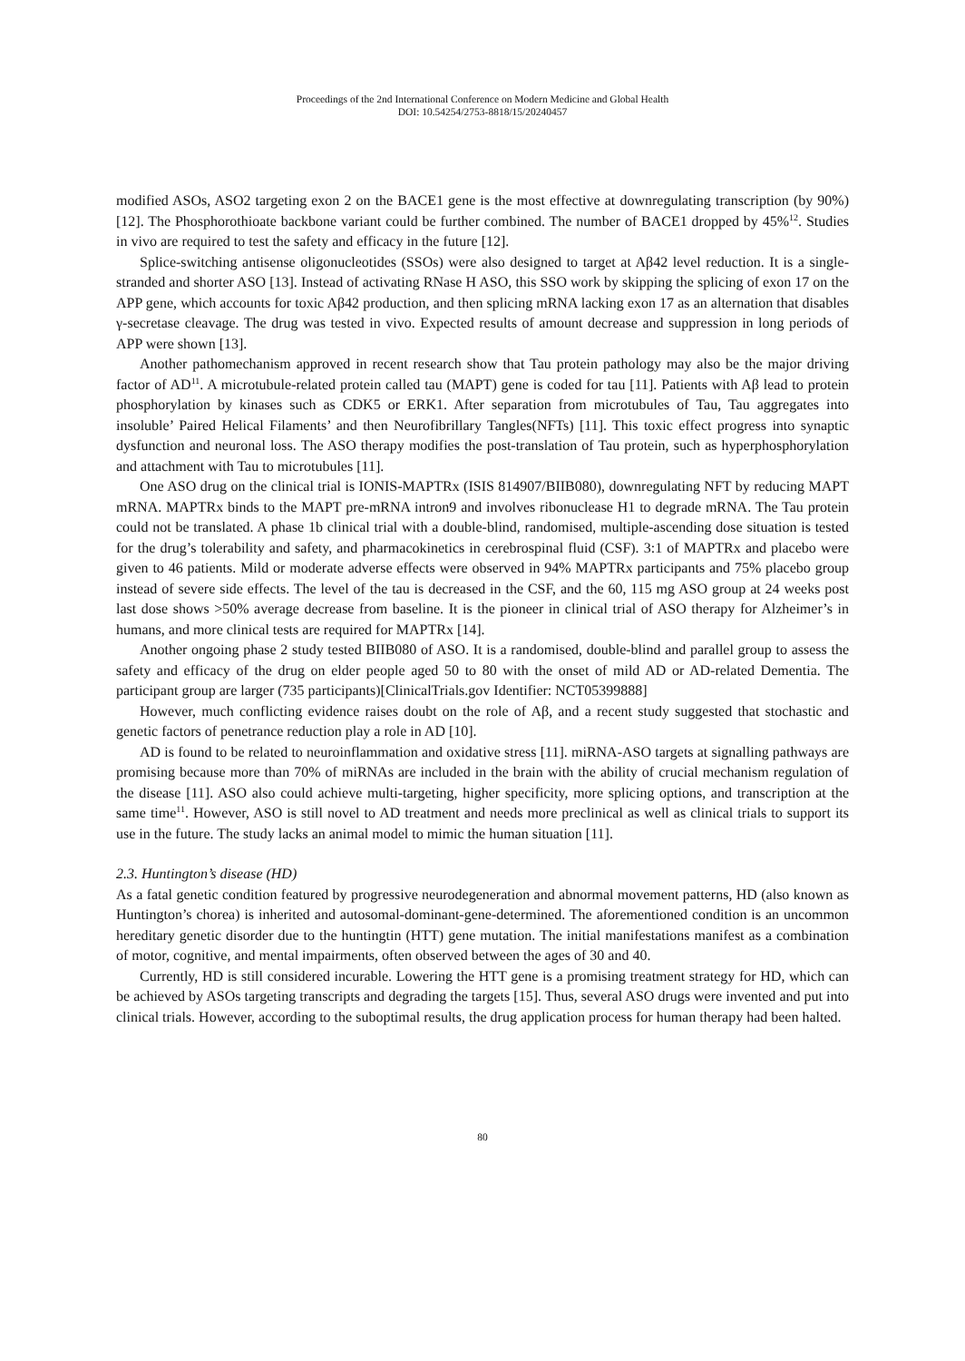Proceedings of the 2nd International Conference on Modern Medicine and Global Health
DOI: 10.54254/2753-8818/15/20240457
modified ASOs, ASO2 targeting exon 2 on the BACE1 gene is the most effective at downregulating transcription (by 90%) [12]. The Phosphorothioate backbone variant could be further combined. The number of BACE1 dropped by 45%<sup>12</sup>. Studies in vivo are required to test the safety and efficacy in the future [12].
Splice-switching antisense oligonucleotides (SSOs) were also designed to target at Aβ42 level reduction. It is a single-stranded and shorter ASO [13]. Instead of activating RNase H ASO, this SSO work by skipping the splicing of exon 17 on the APP gene, which accounts for toxic Aβ42 production, and then splicing mRNA lacking exon 17 as an alternation that disables γ-secretase cleavage. The drug was tested in vivo. Expected results of amount decrease and suppression in long periods of APP were shown [13].
Another pathomechanism approved in recent research show that Tau protein pathology may also be the major driving factor of AD<sup>11</sup>. A microtubule-related protein called tau (MAPT) gene is coded for tau [11]. Patients with Aβ lead to protein phosphorylation by kinases such as CDK5 or ERK1. After separation from microtubules of Tau, Tau aggregates into insoluble’ Paired Helical Filaments’ and then Neurofibrillary Tangles(NFTs) [11]. This toxic effect progress into synaptic dysfunction and neuronal loss. The ASO therapy modifies the post-translation of Tau protein, such as hyperphosphorylation and attachment with Tau to microtubules [11].
One ASO drug on the clinical trial is IONIS-MAPTRx (ISIS 814907/BIIB080), downregulating NFT by reducing MAPT mRNA. MAPTRx binds to the MAPT pre-mRNA intron9 and involves ribonuclease H1 to degrade mRNA. The Tau protein could not be translated. A phase 1b clinical trial with a double-blind, randomised, multiple-ascending dose situation is tested for the drug’s tolerability and safety, and pharmacokinetics in cerebrospinal fluid (CSF). 3:1 of MAPTRx and placebo were given to 46 patients. Mild or moderate adverse effects were observed in 94% MAPTRx participants and 75% placebo group instead of severe side effects. The level of the tau is decreased in the CSF, and the 60, 115 mg ASO group at 24 weeks post last dose shows >50% average decrease from baseline. It is the pioneer in clinical trial of ASO therapy for Alzheimer’s in humans, and more clinical tests are required for MAPTRx [14].
Another ongoing phase 2 study tested BIIB080 of ASO. It is a randomised, double-blind and parallel group to assess the safety and efficacy of the drug on elder people aged 50 to 80 with the onset of mild AD or AD-related Dementia. The participant group are larger (735 participants)[ClinicalTrials.gov Identifier: NCT05399888]
However, much conflicting evidence raises doubt on the role of Aβ, and a recent study suggested that stochastic and genetic factors of penetrance reduction play a role in AD [10].
AD is found to be related to neuroinflammation and oxidative stress [11]. miRNA-ASO targets at signalling pathways are promising because more than 70% of miRNAs are included in the brain with the ability of crucial mechanism regulation of the disease [11]. ASO also could achieve multi-targeting, higher specificity, more splicing options, and transcription at the same time<sup>11</sup>. However, ASO is still novel to AD treatment and needs more preclinical as well as clinical trials to support its use in the future. The study lacks an animal model to mimic the human situation [11].
2.3. Huntington’s disease (HD)
As a fatal genetic condition featured by progressive neurodegeneration and abnormal movement patterns, HD (also known as Huntington’s chorea) is inherited and autosomal-dominant-gene-determined. The aforementioned condition is an uncommon hereditary genetic disorder due to the huntingtin (HTT) gene mutation. The initial manifestations manifest as a combination of motor, cognitive, and mental impairments, often observed between the ages of 30 and 40.
Currently, HD is still considered incurable. Lowering the HTT gene is a promising treatment strategy for HD, which can be achieved by ASOs targeting transcripts and degrading the targets [15]. Thus, several ASO drugs were invented and put into clinical trials. However, according to the suboptimal results, the drug application process for human therapy had been halted.
80